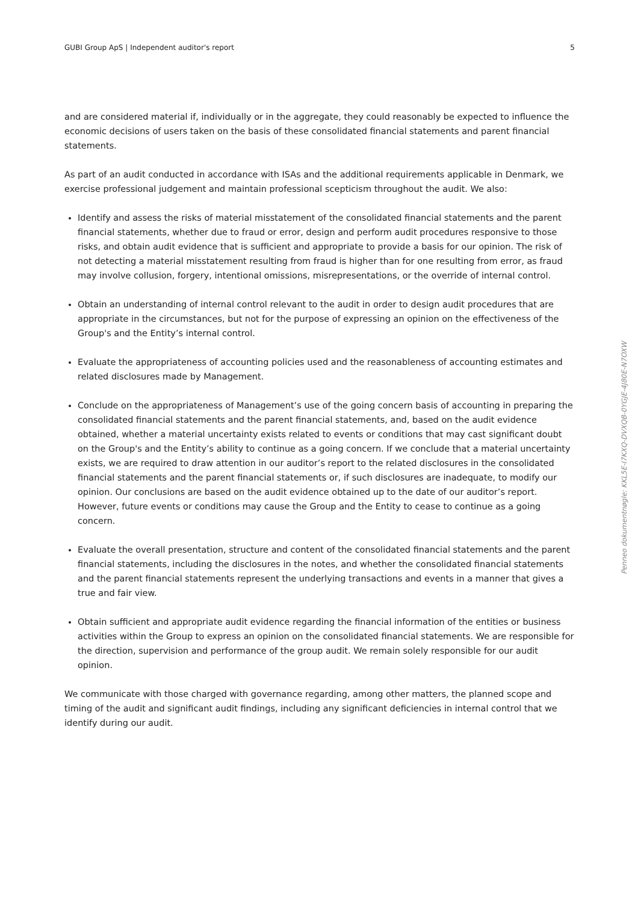GUBI Group ApS | Independent auditor's report 5
and are considered material if, individually or in the aggregate, they could reasonably be expected to influence the economic decisions of users taken on the basis of these consolidated financial statements and parent financial statements.
As part of an audit conducted in accordance with ISAs and the additional requirements applicable in Denmark, we exercise professional judgement and maintain professional scepticism throughout the audit. We also:
Identify and assess the risks of material misstatement of the consolidated financial statements and the parent financial statements, whether due to fraud or error, design and perform audit procedures responsive to those risks, and obtain audit evidence that is sufficient and appropriate to provide a basis for our opinion. The risk of not detecting a material misstatement resulting from fraud is higher than for one resulting from error, as fraud may involve collusion, forgery, intentional omissions, misrepresentations, or the override of internal control.
Obtain an understanding of internal control relevant to the audit in order to design audit procedures that are appropriate in the circumstances, but not for the purpose of expressing an opinion on the effectiveness of the Group's and the Entity’s internal control.
Evaluate the appropriateness of accounting policies used and the reasonableness of accounting estimates and related disclosures made by Management.
Conclude on the appropriateness of Management’s use of the going concern basis of accounting in preparing the consolidated financial statements and the parent financial statements, and, based on the audit evidence obtained, whether a material uncertainty exists related to events or conditions that may cast significant doubt on the Group's and the Entity’s ability to continue as a going concern. If we conclude that a material uncertainty exists, we are required to draw attention in our auditor’s report to the related disclosures in the consolidated financial statements and the parent financial statements or, if such disclosures are inadequate, to modify our opinion. Our conclusions are based on the audit evidence obtained up to the date of our auditor’s report. However, future events or conditions may cause the Group and the Entity to cease to continue as a going concern.
Evaluate the overall presentation, structure and content of the consolidated financial statements and the parent financial statements, including the disclosures in the notes, and whether the consolidated financial statements and the parent financial statements represent the underlying transactions and events in a manner that gives a true and fair view.
Obtain sufficient and appropriate audit evidence regarding the financial information of the entities or business activities within the Group to express an opinion on the consolidated financial statements. We are responsible for the direction, supervision and performance of the group audit. We remain solely responsible for our audit opinion.
We communicate with those charged with governance regarding, among other matters, the planned scope and timing of the audit and significant audit findings, including any significant deficiencies in internal control that we identify during our audit.
Penneo dokumentnøgle: KKL5E-I7KXQ-DVXQB-0YGJE-4J80E-N7OXW